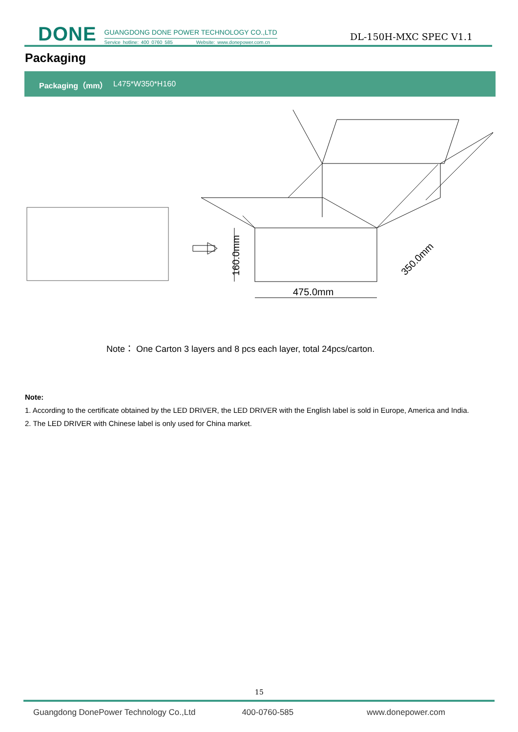DONE
GUANGDONG DONE POWER TECHNOLOGY CO.,LTD
Service hotline: 400 0760 585 Website: www.donepower.com.cn
DL-150H-MXC SPEC V1.1
Packaging
| Packaging（mm） | L475*W350*H160 |
475.0mm
160.0mm
350.0mm
Note： One Carton 3 layers and 8 pcs each layer, total 24pcs/carton.
Note:
1. According to the certificate obtained by the LED DRIVER, the LED DRIVER with the English label is sold in Europe, America and India.
2. The LED DRIVER with Chinese label is only used for China market.
15
Guangdong DonePower Technology Co.,Ltd 400-0760-585 www.donepower.com